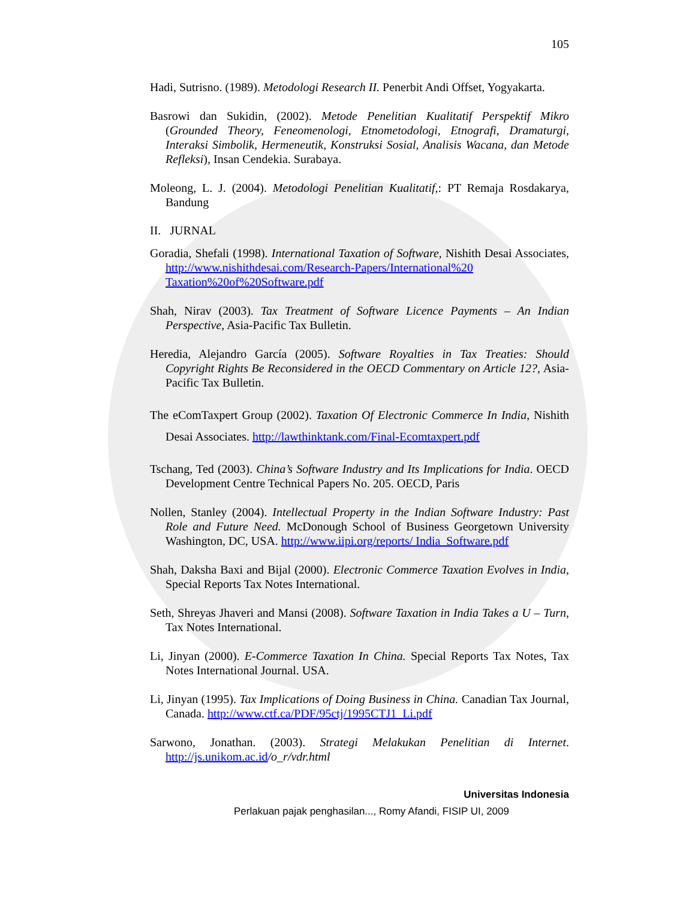105
Hadi, Sutrisno. (1989). Metodologi Research II. Penerbit Andi Offset, Yogyakarta.
Basrowi dan Sukidin, (2002). Metode Penelitian Kualitatif Perspektif Mikro (Grounded Theory, Feneomenologi, Etnometodologi, Etnografi, Dramaturgi, Interaksi Simbolik, Hermeneutik, Konstruksi Sosial, Analisis Wacana, dan Metode Refleksi), Insan Cendekia. Surabaya.
Moleong, L. J. (2004). Metodologi Penelitian Kualitatif,: PT Remaja Rosdakarya, Bandung
II. JURNAL
Goradia, Shefali (1998). International Taxation of Software, Nishith Desai Associates, http://www.nishithdesai.com/Research-Papers/International%20 Taxation%20of%20Software.pdf
Shah, Nirav (2003). Tax Treatment of Software Licence Payments – An Indian Perspective, Asia-Pacific Tax Bulletin.
Heredia, Alejandro García (2005). Software Royalties in Tax Treaties: Should Copyright Rights Be Reconsidered in the OECD Commentary on Article 12?, Asia-Pacific Tax Bulletin.
The eComTaxpert Group (2002). Taxation Of Electronic Commerce In India, Nishith Desai Associates. http://lawthinktank.com/Final-Ecomtaxpert.pdf
Tschang, Ted (2003). China’s Software Industry and Its Implications for India. OECD Development Centre Technical Papers No. 205. OECD, Paris
Nollen, Stanley (2004). Intellectual Property in the Indian Software Industry: Past Role and Future Need. McDonough School of Business Georgetown University Washington, DC, USA. http://www.iipi.org/reports/ India_Software.pdf
Shah, Daksha Baxi and Bijal (2000). Electronic Commerce Taxation Evolves in India, Special Reports Tax Notes International.
Seth, Shreyas Jhaveri and Mansi (2008). Software Taxation in India Takes a U – Turn, Tax Notes International.
Li, Jinyan (2000). E-Commerce Taxation In China. Special Reports Tax Notes, Tax Notes International Journal. USA.
Li, Jinyan (1995). Tax Implications of Doing Business in China. Canadian Tax Journal, Canada. http://www.ctf.ca/PDF/95ctj/1995CTJ1_Li.pdf
Sarwono, Jonathan. (2003). Strategi Melakukan Penelitian di Internet. http://js.unikom.ac.id/o_r/vdr.html
Universitas Indonesia
Perlakuan pajak penghasilan..., Romy Afandi, FISIP UI, 2009